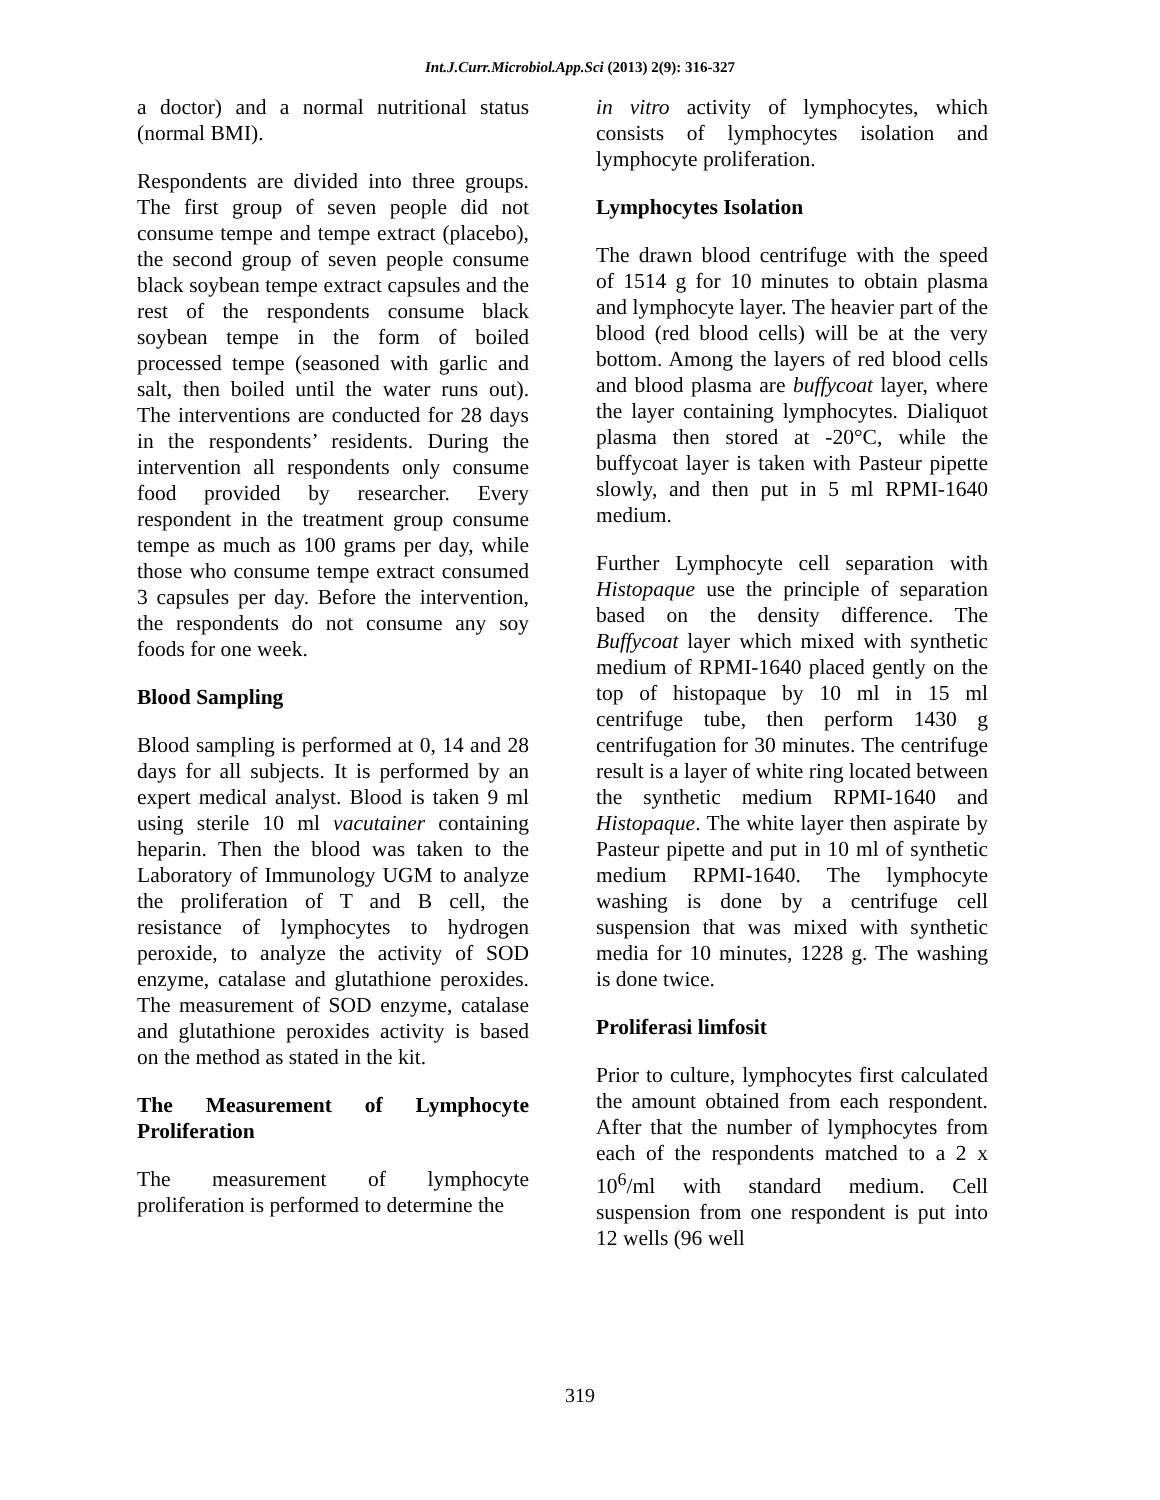Int.J.Curr.Microbiol.App.Sci (2013) 2(9): 316-327
a doctor) and a normal nutritional status (normal BMI).
Respondents are divided into three groups. The first group of seven people did not consume tempe and tempe extract (placebo), the second group of seven people consume black soybean tempe extract capsules and the rest of the respondents consume black soybean tempe in the form of boiled processed tempe (seasoned with garlic and salt, then boiled until the water runs out). The interventions are conducted for 28 days in the respondents’ residents. During the intervention all respondents only consume food provided by researcher. Every respondent in the treatment group consume tempe as much as 100 grams per day, while those who consume tempe extract consumed 3 capsules per day. Before the intervention, the respondents do not consume any soy foods for one week.
Blood Sampling
Blood sampling is performed at 0, 14 and 28 days for all subjects. It is performed by an expert medical analyst. Blood is taken 9 ml using sterile 10 ml vacutainer containing heparin. Then the blood was taken to the Laboratory of Immunology UGM to analyze the proliferation of T and B cell, the resistance of lymphocytes to hydrogen peroxide, to analyze the activity of SOD enzyme, catalase and glutathione peroxides. The measurement of SOD enzyme, catalase and glutathione peroxides activity is based on the method as stated in the kit.
The Measurement of Lymphocyte Proliferation
The measurement of lymphocyte proliferation is performed to determine the
in vitro activity of lymphocytes, which consists of lymphocytes isolation and lymphocyte proliferation.
Lymphocytes Isolation
The drawn blood centrifuge with the speed of 1514 g for 10 minutes to obtain plasma and lymphocyte layer. The heavier part of the blood (red blood cells) will be at the very bottom. Among the layers of red blood cells and blood plasma are buffycoat layer, where the layer containing lymphocytes. Dialiquot plasma then stored at -20°C, while the buffycoat layer is taken with Pasteur pipette slowly, and then put in 5 ml RPMI-1640 medium.
Further Lymphocyte cell separation with Histopaque use the principle of separation based on the density difference. The Buffycoat layer which mixed with synthetic medium of RPMI-1640 placed gently on the top of histopaque by 10 ml in 15 ml centrifuge tube, then perform 1430 g centrifugation for 30 minutes. The centrifuge result is a layer of white ring located between the synthetic medium RPMI-1640 and Histopaque. The white layer then aspirate by Pasteur pipette and put in 10 ml of synthetic medium RPMI-1640. The lymphocyte washing is done by a centrifuge cell suspension that was mixed with synthetic media for 10 minutes, 1228 g. The washing is done twice.
Proliferasi limfosit
Prior to culture, lymphocytes first calculated the amount obtained from each respondent. After that the number of lymphocytes from each of the respondents matched to a 2 x 10<sup>6</sup>/ml with standard medium. Cell suspension from one respondent is put into 12 wells (96 well
319